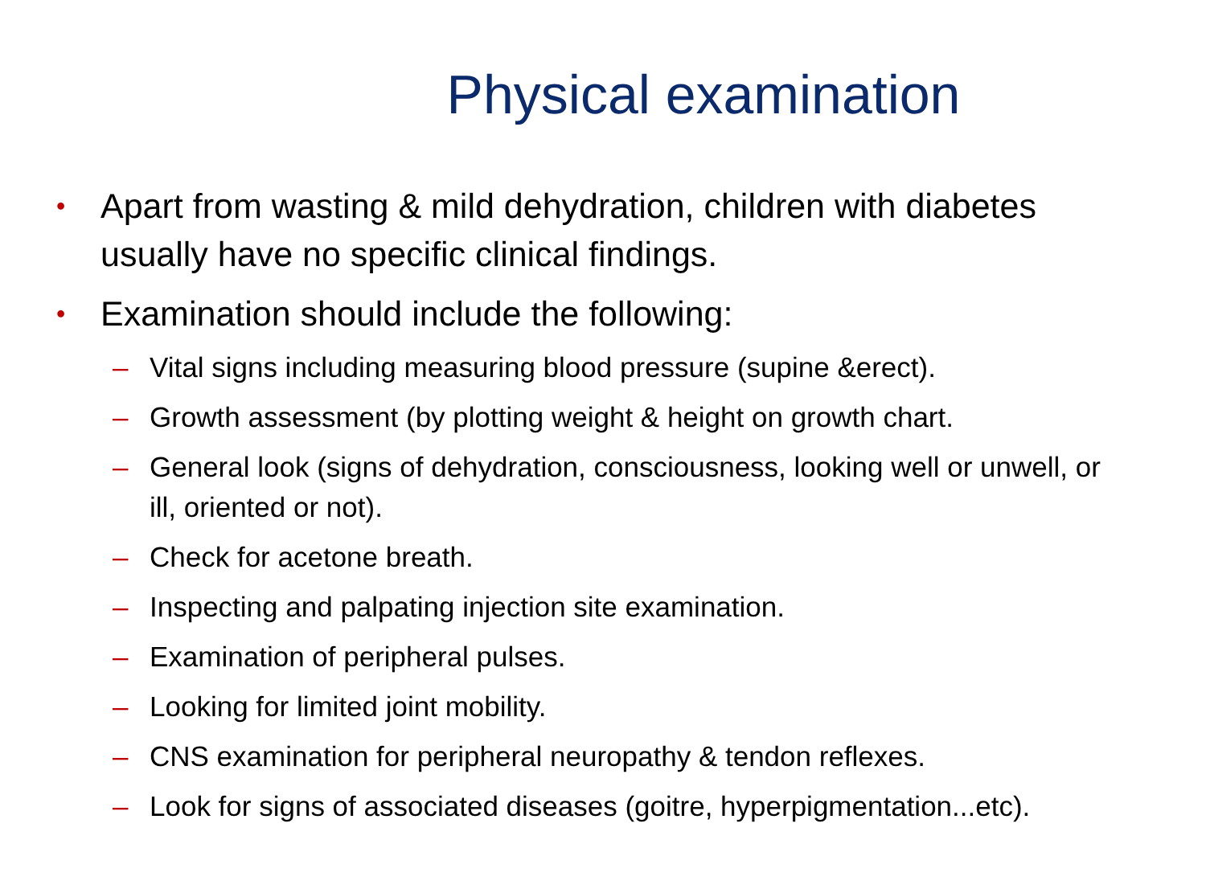Physical examination
• Apart from wasting & mild dehydration, children with diabetes usually have no specific clinical findings.
• Examination should include the following:
– Vital signs including measuring blood pressure (supine &erect).
– Growth assessment (by plotting weight & height on growth chart.
– General look (signs of dehydration, consciousness, looking well or unwell, or ill, oriented or not).
– Check for acetone breath.
– Inspecting and palpating injection site examination.
– Examination of peripheral pulses.
– Looking for limited joint mobility.
– CNS examination for peripheral neuropathy & tendon reflexes.
– Look for signs of associated diseases (goitre, hyperpigmentation...etc).